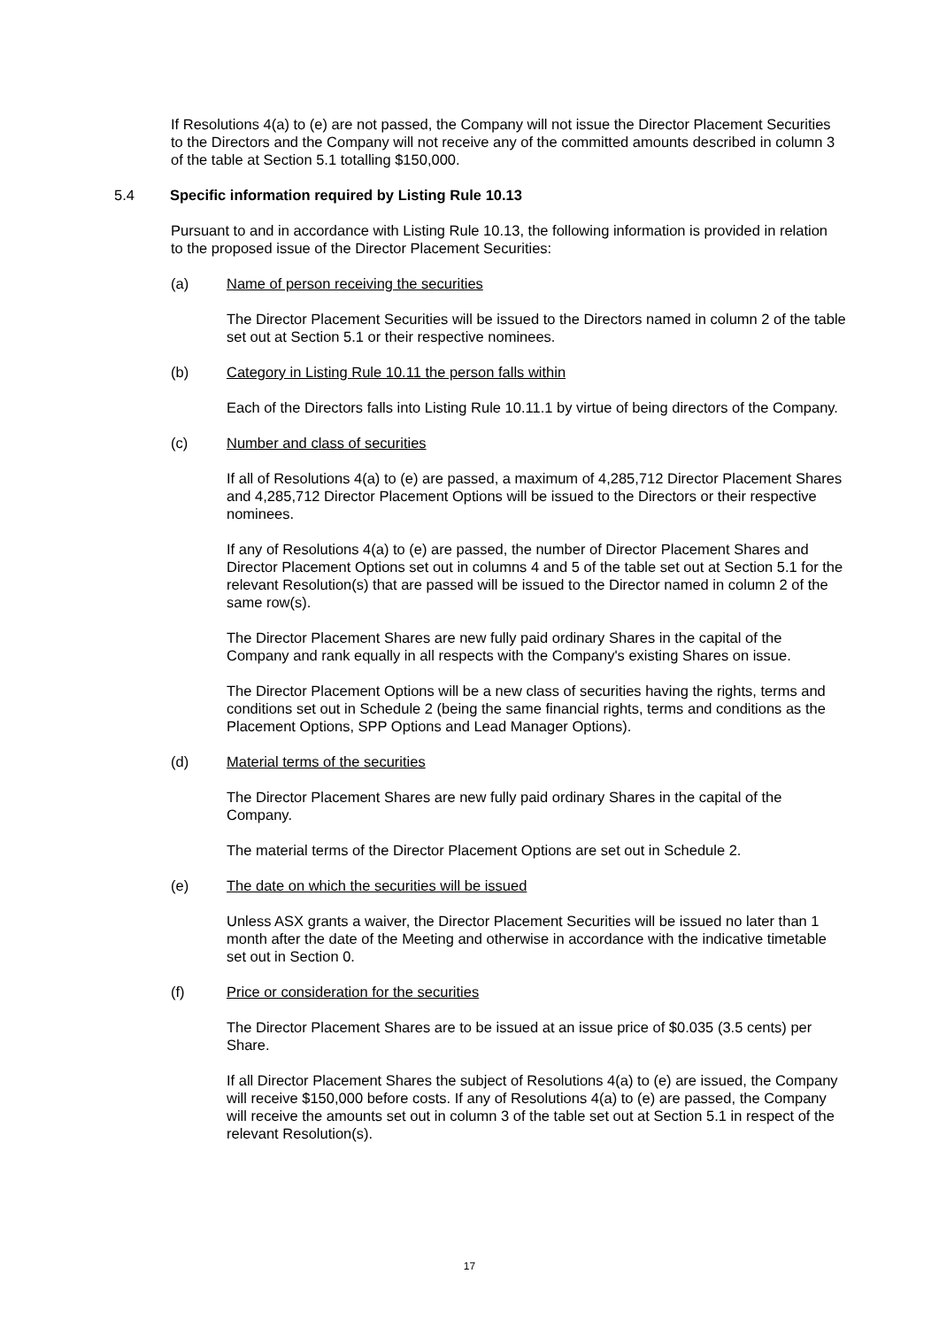If Resolutions 4(a) to (e) are not passed, the Company will not issue the Director Placement Securities to the Directors and the Company will not receive any of the committed amounts described in column 3 of the table at Section 5.1 totalling $150,000.
5.4 Specific information required by Listing Rule 10.13
Pursuant to and in accordance with Listing Rule 10.13, the following information is provided in relation to the proposed issue of the Director Placement Securities:
(a) Name of person receiving the securities
The Director Placement Securities will be issued to the Directors named in column 2 of the table set out at Section 5.1 or their respective nominees.
(b) Category in Listing Rule 10.11 the person falls within
Each of the Directors falls into Listing Rule 10.11.1 by virtue of being directors of the Company.
(c) Number and class of securities
If all of Resolutions 4(a) to (e) are passed, a maximum of 4,285,712 Director Placement Shares and 4,285,712 Director Placement Options will be issued to the Directors or their respective nominees.
If any of Resolutions 4(a) to (e) are passed, the number of Director Placement Shares and Director Placement Options set out in columns 4 and 5 of the table set out at Section 5.1 for the relevant Resolution(s) that are passed will be issued to the Director named in column 2 of the same row(s).
The Director Placement Shares are new fully paid ordinary Shares in the capital of the Company and rank equally in all respects with the Company's existing Shares on issue.
The Director Placement Options will be a new class of securities having the rights, terms and conditions set out in Schedule 2 (being the same financial rights, terms and conditions as the Placement Options, SPP Options and Lead Manager Options).
(d) Material terms of the securities
The Director Placement Shares are new fully paid ordinary Shares in the capital of the Company.
The material terms of the Director Placement Options are set out in Schedule 2.
(e) The date on which the securities will be issued
Unless ASX grants a waiver, the Director Placement Securities will be issued no later than 1 month after the date of the Meeting and otherwise in accordance with the indicative timetable set out in Section 0.
(f) Price or consideration for the securities
The Director Placement Shares are to be issued at an issue price of $0.035 (3.5 cents) per Share.
If all Director Placement Shares the subject of Resolutions 4(a) to (e) are issued, the Company will receive $150,000 before costs. If any of Resolutions 4(a) to (e) are passed, the Company will receive the amounts set out in column 3 of the table set out at Section 5.1 in respect of the relevant Resolution(s).
17